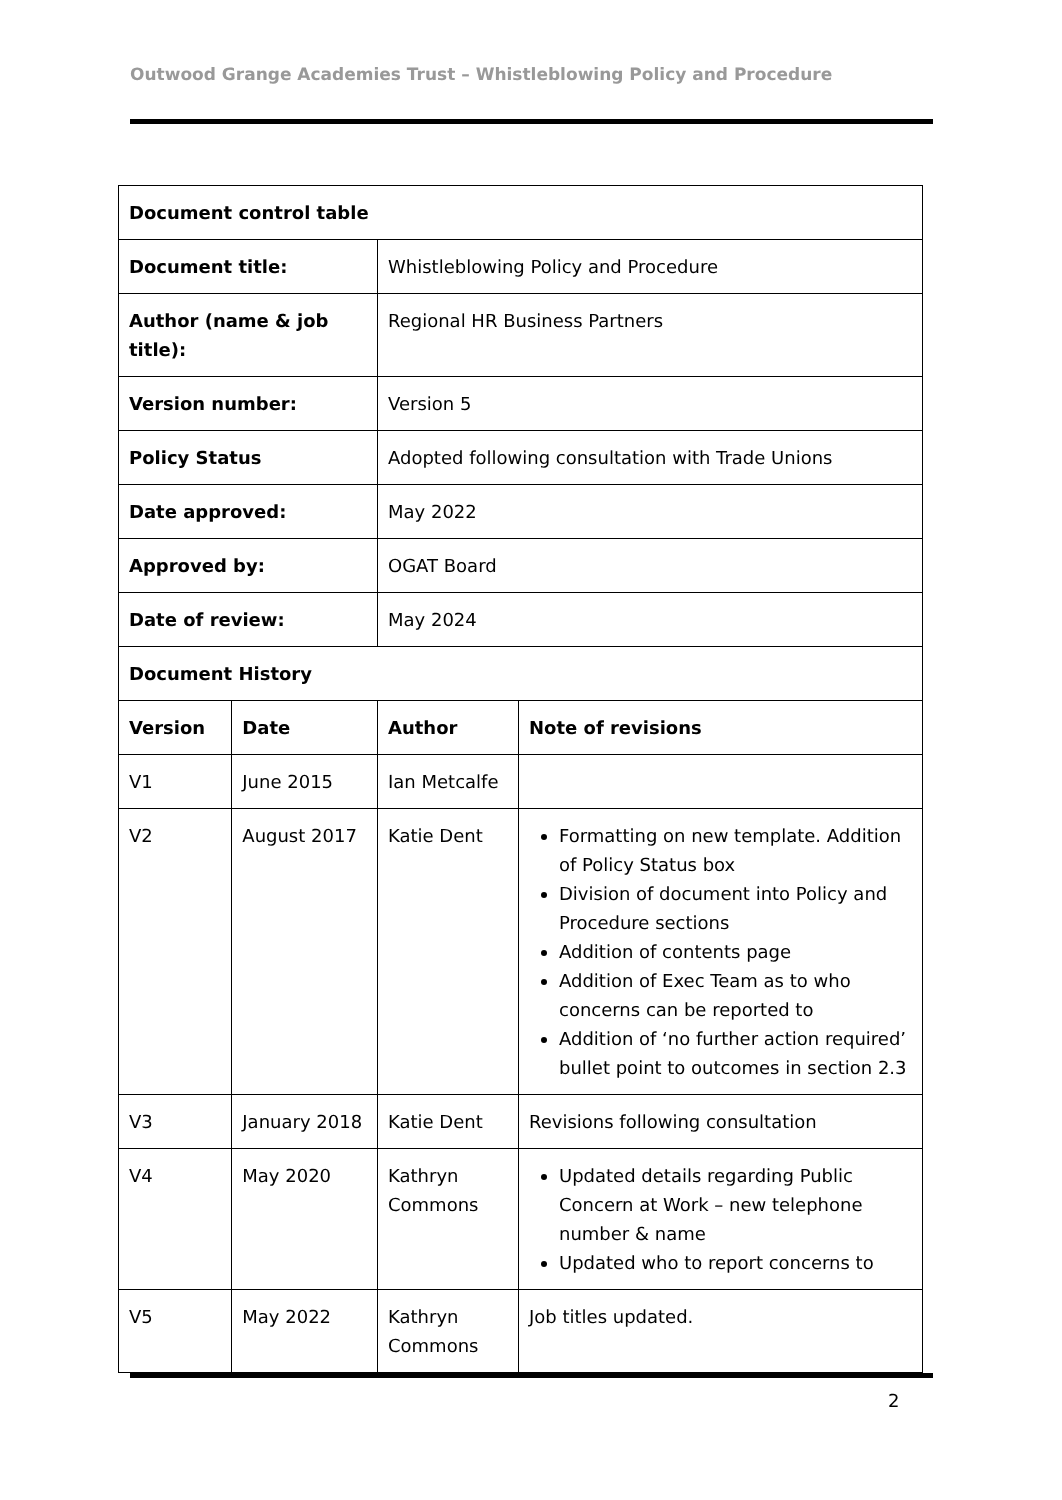Outwood Grange Academies Trust – Whistleblowing Policy and Procedure
| Document control table | | | |
| --- | --- | --- | --- |
| Document title: | | Whistleblowing Policy and Procedure | |
| Author (name & job title): | | Regional HR Business Partners | |
| Version number: | | Version 5 | |
| Policy Status | | Adopted following consultation with Trade Unions | |
| Date approved: | | May 2022 | |
| Approved by: | | OGAT Board | |
| Date of review: | | May 2024 | |
| Document History | | | |
| Version | Date | Author | Note of revisions |
| V1 | June 2015 | Ian Metcalfe | |
| V2 | August 2017 | Katie Dent | Formatting on new template. Addition of Policy Status box Division of document into Policy and Procedure sections Addition of contents page Addition of Exec Team as to who concerns can be reported to Addition of ‘no further action required’ bullet point to outcomes in section 2.3 |
| V3 | January 2018 | Katie Dent | Revisions following consultation |
| V4 | May 2020 | Kathryn Commons | Updated details regarding Public Concern at Work – new telephone number & name Updated who to report concerns to |
| V5 | May 2022 | Kathryn Commons | Job titles updated. |
2